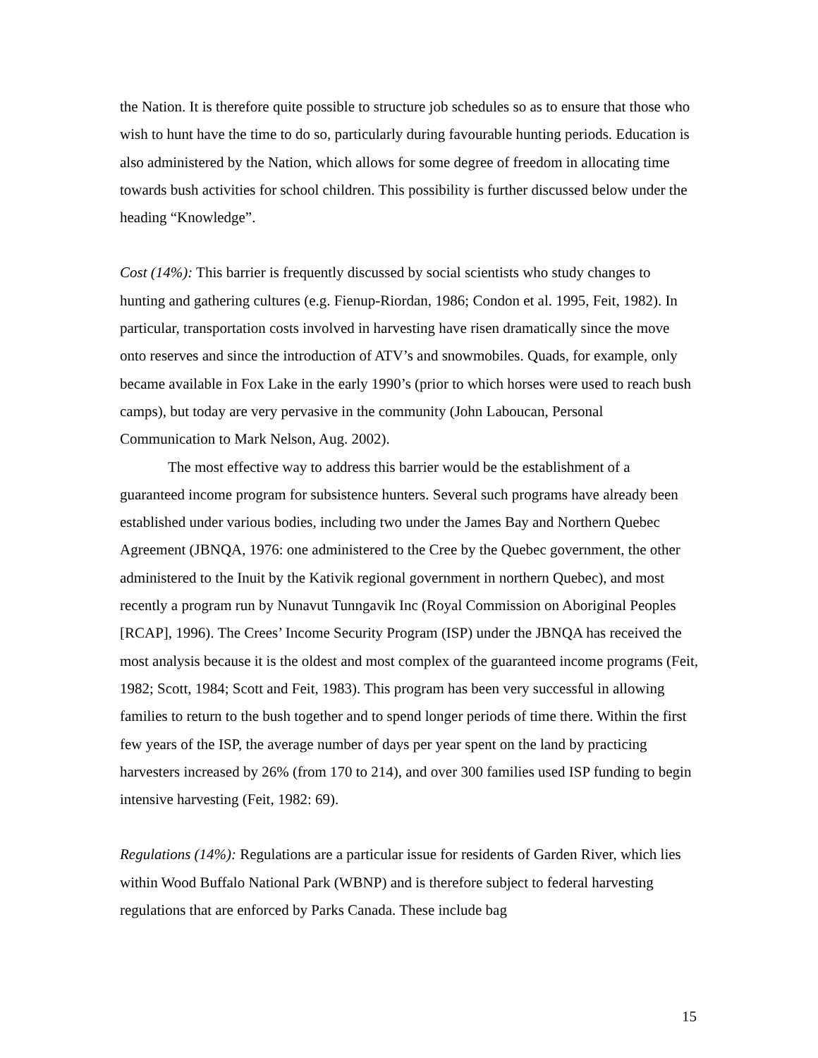the Nation. It is therefore quite possible to structure job schedules so as to ensure that those who wish to hunt have the time to do so, particularly during favourable hunting periods. Education is also administered by the Nation, which allows for some degree of freedom in allocating time towards bush activities for school children. This possibility is further discussed below under the heading “Knowledge”.
Cost (14%): This barrier is frequently discussed by social scientists who study changes to hunting and gathering cultures (e.g. Fienup-Riordan, 1986; Condon et al. 1995, Feit, 1982). In particular, transportation costs involved in harvesting have risen dramatically since the move onto reserves and since the introduction of ATV’s and snowmobiles. Quads, for example, only became available in Fox Lake in the early 1990’s (prior to which horses were used to reach bush camps), but today are very pervasive in the community (John Laboucan, Personal Communication to Mark Nelson, Aug. 2002).
The most effective way to address this barrier would be the establishment of a guaranteed income program for subsistence hunters. Several such programs have already been established under various bodies, including two under the James Bay and Northern Quebec Agreement (JBNQA, 1976: one administered to the Cree by the Quebec government, the other administered to the Inuit by the Kativik regional government in northern Quebec), and most recently a program run by Nunavut Tunngavik Inc (Royal Commission on Aboriginal Peoples [RCAP], 1996). The Crees’ Income Security Program (ISP) under the JBNQA has received the most analysis because it is the oldest and most complex of the guaranteed income programs (Feit, 1982; Scott, 1984; Scott and Feit, 1983). This program has been very successful in allowing families to return to the bush together and to spend longer periods of time there. Within the first few years of the ISP, the average number of days per year spent on the land by practicing harvesters increased by 26% (from 170 to 214), and over 300 families used ISP funding to begin intensive harvesting (Feit, 1982: 69).
Regulations (14%): Regulations are a particular issue for residents of Garden River, which lies within Wood Buffalo National Park (WBNP) and is therefore subject to federal harvesting regulations that are enforced by Parks Canada. These include bag
15